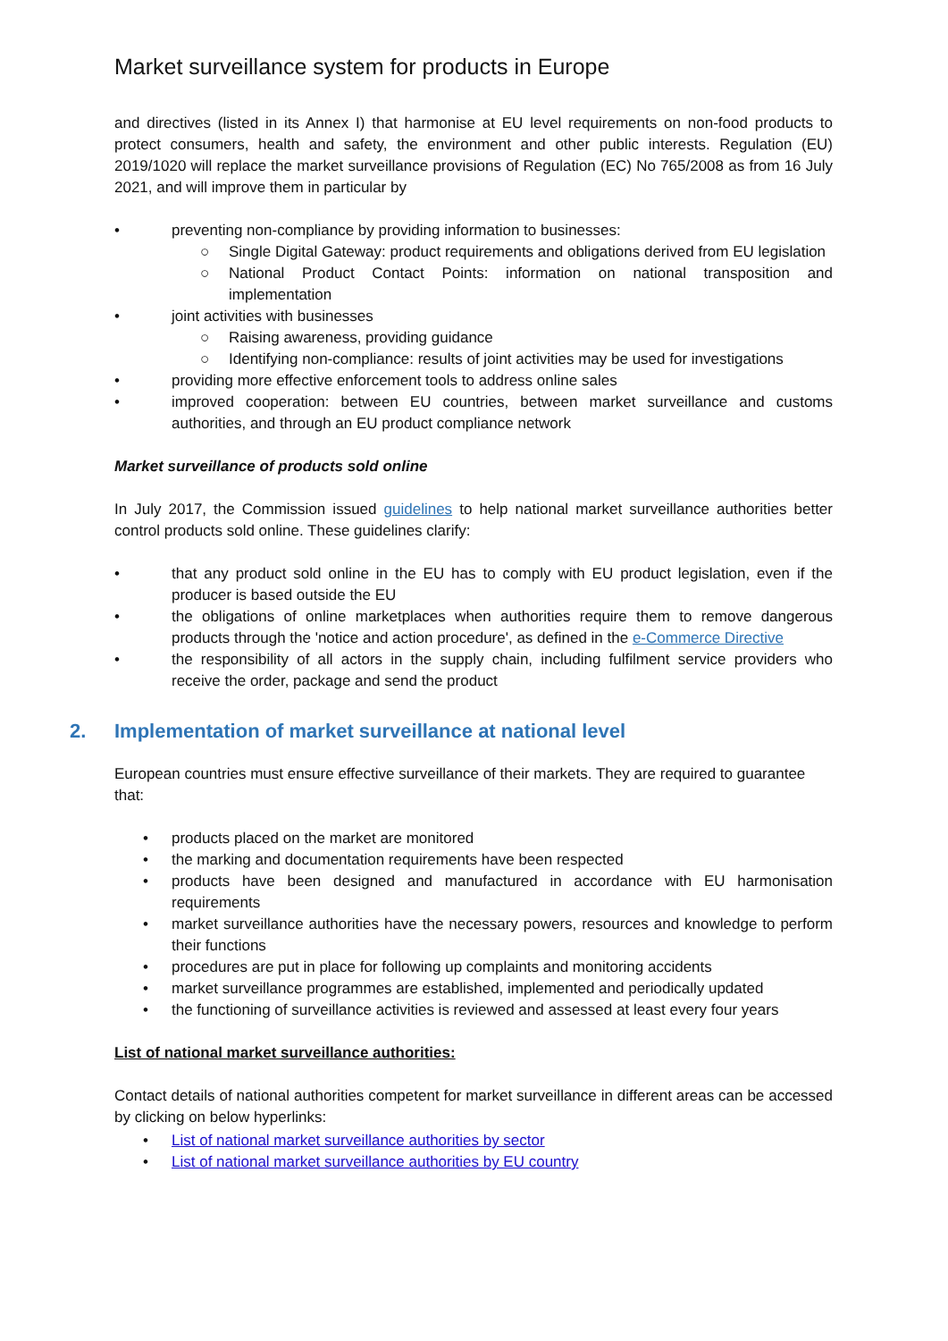Market surveillance system for products in Europe
and directives (listed in its Annex I) that harmonise at EU level requirements on non-food products to protect consumers, health and safety, the environment and other public interests. Regulation (EU) 2019/1020 will replace the market surveillance provisions of Regulation (EC) No 765/2008 as from 16 July 2021, and will improve them in particular by
• preventing non-compliance by providing information to businesses:
○ Single Digital Gateway: product requirements and obligations derived from EU legislation
○ National Product Contact Points: information on national transposition and implementation
• joint activities with businesses
○ Raising awareness, providing guidance
○ Identifying non-compliance: results of joint activities may be used for investigations
• providing more effective enforcement tools to address online sales
• improved cooperation: between EU countries, between market surveillance and customs authorities, and through an EU product compliance network
Market surveillance of products sold online
In July 2017, the Commission issued guidelines to help national market surveillance authorities better control products sold online. These guidelines clarify:
• that any product sold online in the EU has to comply with EU product legislation, even if the producer is based outside the EU
• the obligations of online marketplaces when authorities require them to remove dangerous products through the 'notice and action procedure', as defined in the e-Commerce Directive
• the responsibility of all actors in the supply chain, including fulfilment service providers who receive the order, package and send the product
2. Implementation of market surveillance at national level
European countries must ensure effective surveillance of their markets. They are required to guarantee that:
• products placed on the market are monitored
• the marking and documentation requirements have been respected
• products have been designed and manufactured in accordance with EU harmonisation requirements
• market surveillance authorities have the necessary powers, resources and knowledge to perform their functions
• procedures are put in place for following up complaints and monitoring accidents
• market surveillance programmes are established, implemented and periodically updated
• the functioning of surveillance activities is reviewed and assessed at least every four years
List of national market surveillance authorities:
Contact details of national authorities competent for market surveillance in different areas can be accessed by clicking on below hyperlinks:
• List of national market surveillance authorities by sector
• List of national market surveillance authorities by EU country